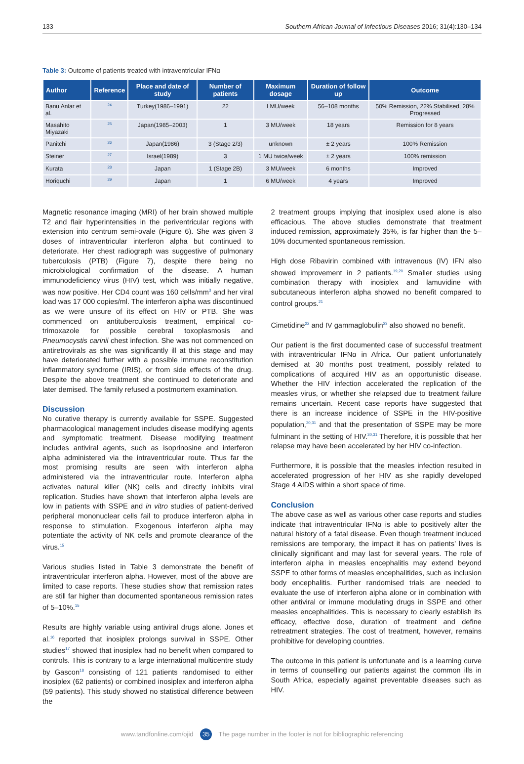133 Southern African Journal of Infectious Diseases 2016; 31(4):130–134
Table 3: Outcome of patients treated with intraventricular IFNα
| Author | Reference | Place and date of study | Number of patients | Maximum dosage | Duration of follow up | Outcome |
| --- | --- | --- | --- | --- | --- | --- |
| Banu Anlar et al. | <sup>24</sup> | Turkey(1986–1991) | 22 | I MU/week | 56–108 months | 50% Remission, 22% Stabilised, 28% Progressed |
| Masahito Miyazaki | <sup>25</sup> | Japan(1985–2003) | 1 | 3 MU/week | 18 years | Remission for 8 years |
| Panitchi | <sup>26</sup> | Japan(1986) | 3 (Stage 2/3) | unknown | ± 2 years | 100% Remission |
| Steiner | <sup>27</sup> | Israel(1989) | 3 | 1 MU twice/week | ± 2 years | 100% remission |
| Kurata | <sup>28</sup> | Japan | 1 (Stage 2B) | 3 MU/week | 6 months | Improved |
| Horiquchi | <sup>29</sup> | Japan | 1 | 6 MU/week | 4 years | Improved |
Magnetic resonance imaging (MRI) of her brain showed multiple T2 and flair hyperintensities in the periventricular regions with extension into centrum semi-ovale (Figure 6). She was given 3 doses of intraventricular interferon alpha but continued to deteriorate. Her chest radiograph was suggestive of pulmonary tuberculosis (PTB) (Figure 7), despite there being no microbiological confirmation of the disease. A human immunodeficiency virus (HIV) test, which was initially negative, was now positive. Her CD4 count was 160 cells/mm<sup>3</sup> and her viral load was 17 000 copies/ml. The interferon alpha was discontinued as we were unsure of its effect on HIV or PTB. She was commenced on antituberculosis treatment, empirical co-trimoxazole for possible cerebral toxoplasmosis and Pneumocystis carinii chest infection. She was not commenced on antiretrovirals as she was significantly ill at this stage and may have deteriorated further with a possible immune reconstitution inflammatory syndrome (IRIS), or from side effects of the drug. Despite the above treatment she continued to deteriorate and later demised. The family refused a postmortem examination.
Discussion
No curative therapy is currently available for SSPE. Suggested pharmacological management includes disease modifying agents and symptomatic treatment. Disease modifying treatment includes antiviral agents, such as isoprinosine and interferon alpha administered via the intraventricular route. Thus far the most promising results are seen with interferon alpha administered via the intraventricular route. Interferon alpha activates natural killer (NK) cells and directly inhibits viral replication. Studies have shown that interferon alpha levels are low in patients with SSPE and in vitro studies of patient-derived peripheral mononuclear cells fail to produce interferon alpha in response to stimulation. Exogenous interferon alpha may potentiate the activity of NK cells and promote clearance of the virus.<sup>15</sup>
Various studies listed in Table 3 demonstrate the benefit of intraventricular interferon alpha. However, most of the above are limited to case reports. These studies show that remission rates are still far higher than documented spontaneous remission rates of 5–10%.<sup>15</sup>
Results are highly variable using antiviral drugs alone. Jones et al.<sup>16</sup> reported that inosiplex prolongs survival in SSPE. Other studies<sup>17</sup> showed that inosiplex had no benefit when compared to controls. This is contrary to a large international multicentre study by Gascon<sup>18</sup> consisting of 121 patients randomised to either inosiplex (62 patients) or combined inosiplex and interferon alpha (59 patients). This study showed no statistical difference between the
2 treatment groups implying that inosiplex used alone is also efficacious. The above studies demonstrate that treatment induced remission, approximately 35%, is far higher than the 5–10% documented spontaneous remission.
High dose Ribavirin combined with intravenous (IV) IFN also showed improvement in 2 patients.<sup>19,20</sup> Smaller studies using combination therapy with inosiplex and lamuvidine with subcutaneous interferon alpha showed no benefit compared to control groups.<sup>21</sup>
Cimetidine<sup>22</sup> and IV gammaglobulin<sup>23</sup> also showed no benefit.
Our patient is the first documented case of successful treatment with intraventricular IFNα in Africa. Our patient unfortunately demised at 30 months post treatment, possibly related to complications of acquired HIV as an opportunistic disease. Whether the HIV infection accelerated the replication of the measles virus, or whether she relapsed due to treatment failure remains uncertain. Recent case reports have suggested that there is an increase incidence of SSPE in the HIV-positive population,<sup>30,31</sup> and that the presentation of SSPE may be more fulminant in the setting of HIV.<sup>30,31</sup> Therefore, it is possible that her relapse may have been accelerated by her HIV co-infection.
Furthermore, it is possible that the measles infection resulted in accelerated progression of her HIV as she rapidly developed Stage 4 AIDS within a short space of time.
Conclusion
The above case as well as various other case reports and studies indicate that intraventricular IFNα is able to positively alter the natural history of a fatal disease. Even though treatment induced remissions are temporary, the impact it has on patients’ lives is clinically significant and may last for several years. The role of interferon alpha in measles encephalitis may extend beyond SSPE to other forms of measles encephalitides, such as inclusion body encephalitis. Further randomised trials are needed to evaluate the use of interferon alpha alone or in combination with other antiviral or immune modulating drugs in SSPE and other measles encephalitides. This is necessary to clearly establish its efficacy, effective dose, duration of treatment and define retreatment strategies. The cost of treatment, however, remains prohibitive for developing countries.
The outcome in this patient is unfortunate and is a learning curve in terms of counselling our patients against the common ills in South Africa, especially against preventable diseases such as HIV.
www.tandfonline.com/ojid 35 The page number in the footer is not for bibliographic referencing